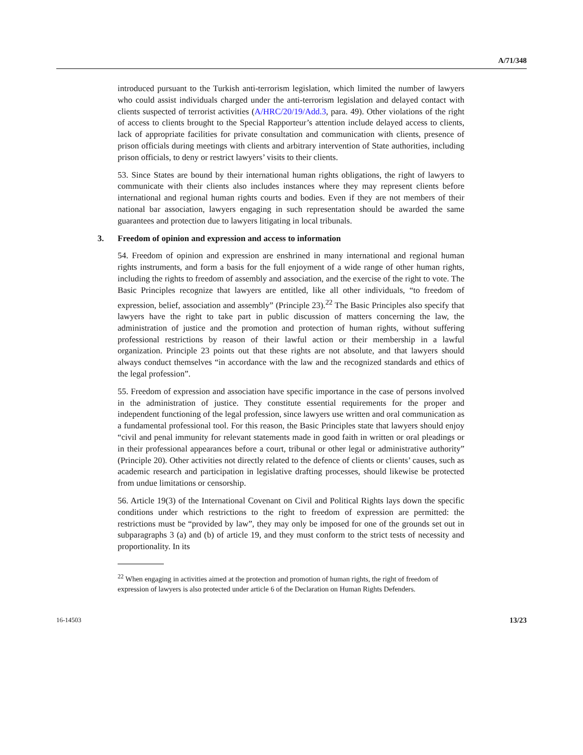A/71/348
introduced pursuant to the Turkish anti-terrorism legislation, which limited the number of lawyers who could assist individuals charged under the anti-terrorism legislation and delayed contact with clients suspected of terrorist activities (A/HRC/20/19/Add.3, para. 49). Other violations of the right of access to clients brought to the Special Rapporteur’s attention include delayed access to clients, lack of appropriate facilities for private consultation and communication with clients, presence of prison officials during meetings with clients and arbitrary intervention of State authorities, including prison officials, to deny or restrict lawyers’ visits to their clients.
53. Since States are bound by their international human rights obligations, the right of lawyers to communicate with their clients also includes instances where they may represent clients before international and regional human rights courts and bodies. Even if they are not members of their national bar association, lawyers engaging in such representation should be awarded the same guarantees and protection due to lawyers litigating in local tribunals.
3. Freedom of opinion and expression and access to information
54. Freedom of opinion and expression are enshrined in many international and regional human rights instruments, and form a basis for the full enjoyment of a wide range of other human rights, including the rights to freedom of assembly and association, and the exercise of the right to vote. The Basic Principles recognize that lawyers are entitled, like all other individuals, “to freedom of expression, belief, association and assembly” (Principle 23).<sup>22</sup> The Basic Principles also specify that lawyers have the right to take part in public discussion of matters concerning the law, the administration of justice and the promotion and protection of human rights, without suffering professional restrictions by reason of their lawful action or their membership in a lawful organization. Principle 23 points out that these rights are not absolute, and that lawyers should always conduct themselves “in accordance with the law and the recognized standards and ethics of the legal profession”.
55. Freedom of expression and association have specific importance in the case of persons involved in the administration of justice. They constitute essential requirements for the proper and independent functioning of the legal profession, since lawyers use written and oral communication as a fundamental professional tool. For this reason, the Basic Principles state that lawyers should enjoy “civil and penal immunity for relevant statements made in good faith in written or oral pleadings or in their professional appearances before a court, tribunal or other legal or administrative authority” (Principle 20). Other activities not directly related to the defence of clients or clients’ causes, such as academic research and participation in legislative drafting processes, should likewise be protected from undue limitations or censorship.
56. Article 19(3) of the International Covenant on Civil and Political Rights lays down the specific conditions under which restrictions to the right to freedom of expression are permitted: the restrictions must be “provided by law”, they may only be imposed for one of the grounds set out in subparagraphs 3 (a) and (b) of article 19, and they must conform to the strict tests of necessity and proportionality. In its
<sup>22</sup> When engaging in activities aimed at the protection and promotion of human rights, the right of freedom of expression of lawyers is also protected under article 6 of the Declaration on Human Rights Defenders.
16-14503 13/23